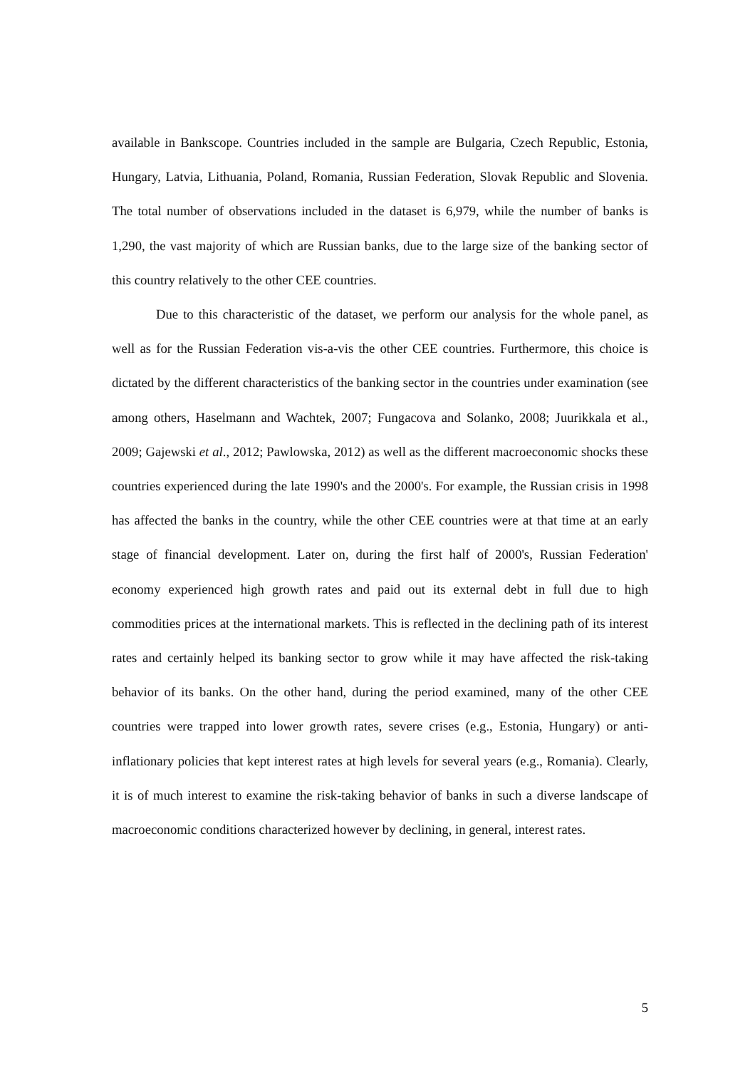available in Bankscope. Countries included in the sample are Bulgaria, Czech Republic, Estonia, Hungary, Latvia, Lithuania, Poland, Romania, Russian Federation, Slovak Republic and Slovenia. The total number of observations included in the dataset is 6,979, while the number of banks is 1,290, the vast majority of which are Russian banks, due to the large size of the banking sector of this country relatively to the other CEE countries.
Due to this characteristic of the dataset, we perform our analysis for the whole panel, as well as for the Russian Federation vis-a-vis the other CEE countries. Furthermore, this choice is dictated by the different characteristics of the banking sector in the countries under examination (see among others, Haselmann and Wachtek, 2007; Fungacova and Solanko, 2008; Juurikkala et al., 2009; Gajewski et al., 2012; Pawlowska, 2012) as well as the different macroeconomic shocks these countries experienced during the late 1990's and the 2000's. For example, the Russian crisis in 1998 has affected the banks in the country, while the other CEE countries were at that time at an early stage of financial development. Later on, during the first half of 2000's, Russian Federation' economy experienced high growth rates and paid out its external debt in full due to high commodities prices at the international markets. This is reflected in the declining path of its interest rates and certainly helped its banking sector to grow while it may have affected the risk-taking behavior of its banks. On the other hand, during the period examined, many of the other CEE countries were trapped into lower growth rates, severe crises (e.g., Estonia, Hungary) or anti-inflationary policies that kept interest rates at high levels for several years (e.g., Romania). Clearly, it is of much interest to examine the risk-taking behavior of banks in such a diverse landscape of macroeconomic conditions characterized however by declining, in general, interest rates.
5